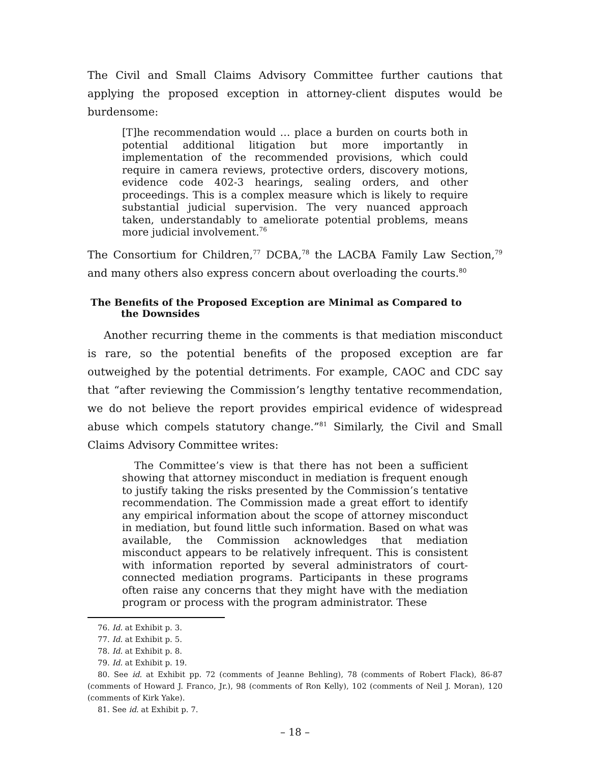The Civil and Small Claims Advisory Committee further cautions that applying the proposed exception in attorney-client disputes would be burdensome:
[T]he recommendation would … place a burden on courts both in potential additional litigation but more importantly in implementation of the recommended provisions, which could require in camera reviews, protective orders, discovery motions, evidence code 402-3 hearings, sealing orders, and other proceedings. This is a complex measure which is likely to require substantial judicial supervision. The very nuanced approach taken, understandably to ameliorate potential problems, means more judicial involvement.<sup>76</sup>
The Consortium for Children,<sup>77</sup> DCBA,<sup>78</sup> the LACBA Family Law Section,<sup>79</sup> and many others also express concern about overloading the courts.<sup>80</sup>
The Benefits of the Proposed Exception are Minimal as Compared to the Downsides
Another recurring theme in the comments is that mediation misconduct is rare, so the potential benefits of the proposed exception are far outweighed by the potential detriments. For example, CAOC and CDC say that “after reviewing the Commission’s lengthy tentative recommendation, we do not believe the report provides empirical evidence of widespread abuse which compels statutory change.”<sup>81</sup> Similarly, the Civil and Small Claims Advisory Committee writes:
The Committee’s view is that there has not been a sufficient showing that attorney misconduct in mediation is frequent enough to justify taking the risks presented by the Commission’s tentative recommendation. The Commission made a great effort to identify any empirical information about the scope of attorney misconduct in mediation, but found little such information. Based on what was available, the Commission acknowledges that mediation misconduct appears to be relatively infrequent. This is consistent with information reported by several administrators of court-connected mediation programs. Participants in these programs often raise any concerns that they might have with the mediation program or process with the program administrator. These
76. Id. at Exhibit p. 3.
77. Id. at Exhibit p. 5.
78. Id. at Exhibit p. 8.
79. Id. at Exhibit p. 19.
80. See id. at Exhibit pp. 72 (comments of Jeanne Behling), 78 (comments of Robert Flack), 86-87 (comments of Howard J. Franco, Jr.), 98 (comments of Ron Kelly), 102 (comments of Neil J. Moran), 120 (comments of Kirk Yake).
81. See id. at Exhibit p. 7.
– 18 –